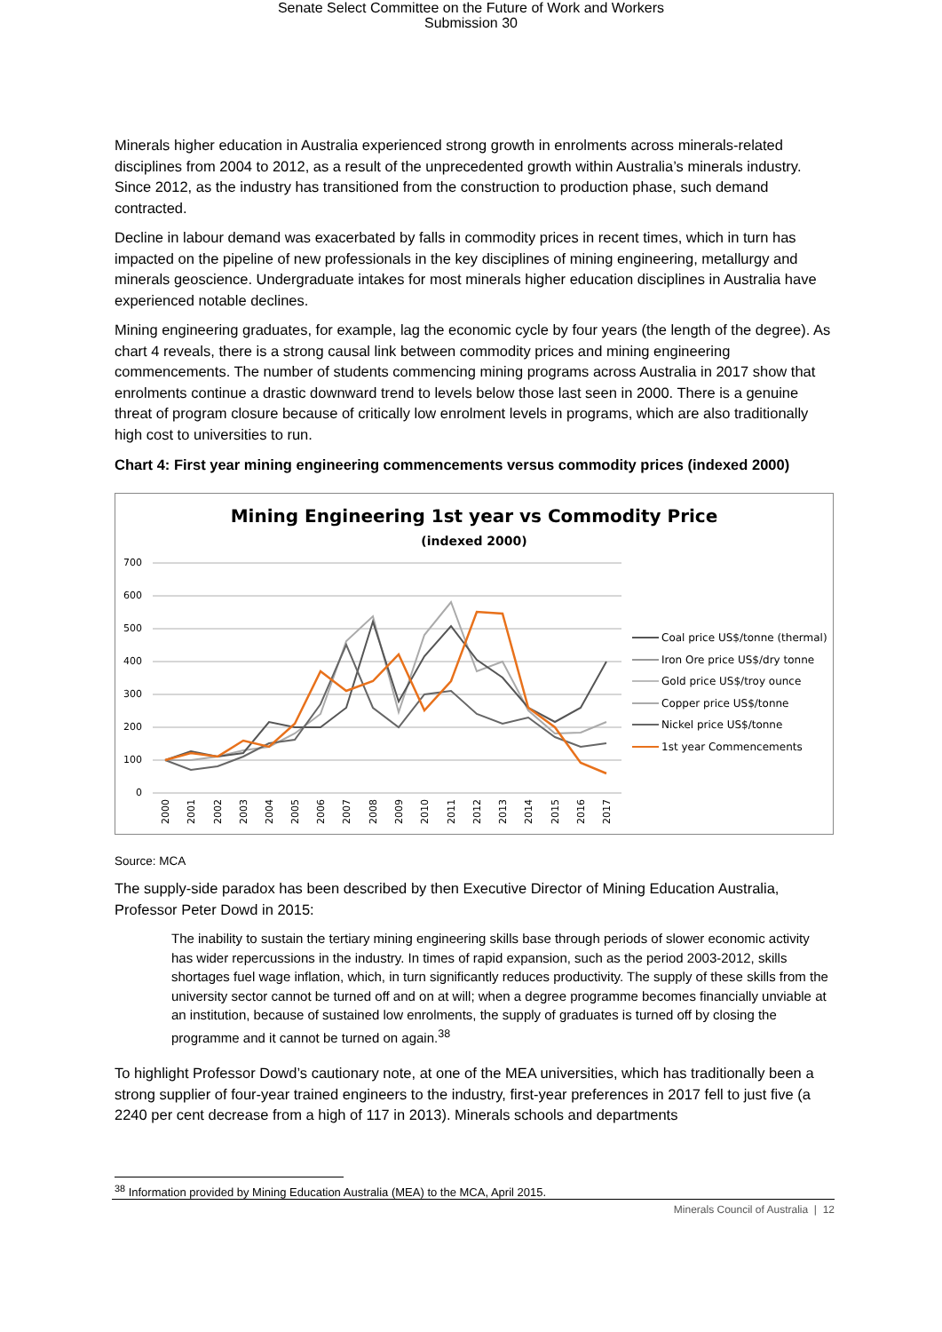Senate Select Committee on the Future of Work and Workers
Submission 30
Minerals higher education in Australia experienced strong growth in enrolments across minerals-related disciplines from 2004 to 2012, as a result of the unprecedented growth within Australia’s minerals industry. Since 2012, as the industry has transitioned from the construction to production phase, such demand contracted.
Decline in labour demand was exacerbated by falls in commodity prices in recent times, which in turn has impacted on the pipeline of new professionals in the key disciplines of mining engineering, metallurgy and minerals geoscience. Undergraduate intakes for most minerals higher education disciplines in Australia have experienced notable declines.
Mining engineering graduates, for example, lag the economic cycle by four years (the length of the degree). As chart 4 reveals, there is a strong causal link between commodity prices and mining engineering commencements. The number of students commencing mining programs across Australia in 2017 show that enrolments continue a drastic downward trend to levels below those last seen in 2000. There is a genuine threat of program closure because of critically low enrolment levels in programs, which are also traditionally high cost to universities to run.
Chart 4: First year mining engineering commencements versus commodity prices (indexed 2000)
Mining Engineering 1st year vs Commodity Price
(indexed 2000)
700
600
500
400
300
200
100
0
Coal price US$/tonne (thermal)
Iron Ore price US$/dry tonne
Gold price US$/troy ounce
Copper price US$/tonne
Nickel price US$/tonne
1st year Commencements
2000
2001
2002
2003
2004
2005
2006
2007
2008
2009
2010
2011
2012
2013
2014
2015
2016
2017
Source: MCA
The supply-side paradox has been described by then Executive Director of Mining Education Australia, Professor Peter Dowd in 2015:
The inability to sustain the tertiary mining engineering skills base through periods of slower economic activity has wider repercussions in the industry. In times of rapid expansion, such as the period 2003-2012, skills shortages fuel wage inflation, which, in turn significantly reduces productivity. The supply of these skills from the university sector cannot be turned off and on at will; when a degree programme becomes financially unviable at an institution, because of sustained low enrolments, the supply of graduates is turned off by closing the programme and it cannot be turned on again.<sup>38</sup>
To highlight Professor Dowd’s cautionary note, at one of the MEA universities, which has traditionally been a strong supplier of four-year trained engineers to the industry, first-year preferences in 2017 fell to just five (a 2240 per cent decrease from a high of 117 in 2013). Minerals schools and departments
<sup>38</sup> Information provided by Mining Education Australia (MEA) to the MCA, April 2015.
Minerals Council of Australia | 12